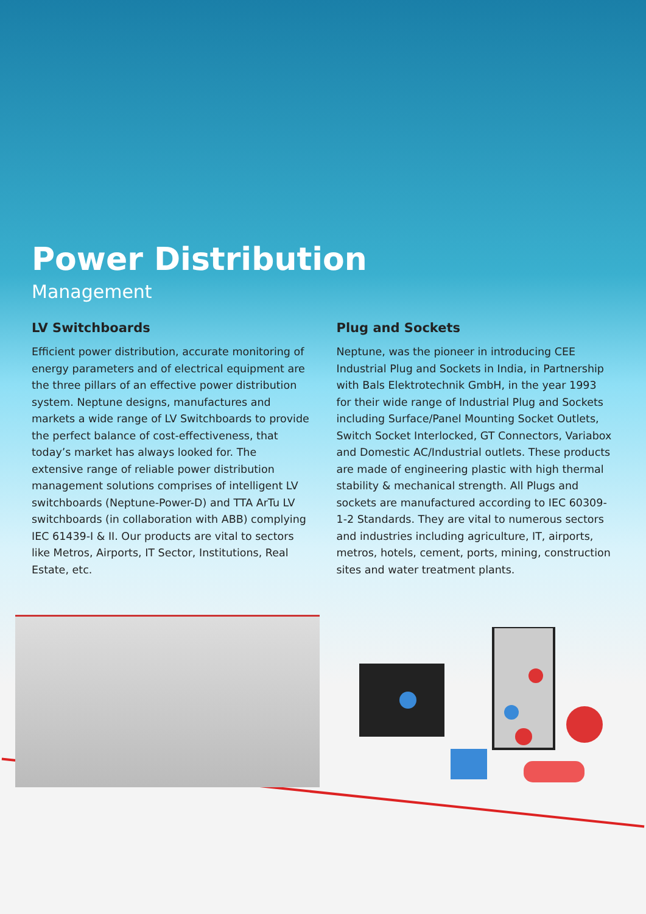Power Distribution
Management
LV Switchboards
Efficient power distribution, accurate monitoring of energy parameters and of electrical equipment are the three pillars of an effective power distribution system. Neptune designs, manufactures and markets a wide range of LV Switchboards to provide the perfect balance of cost-effectiveness, that today’s market has always looked for. The extensive range of reliable power distribution management solutions comprises of intelligent LV switchboards (Neptune-Power-D) and TTA ArTu LV switchboards (in collaboration with ABB) complying IEC 61439-I & II. Our products are vital to sectors like Metros, Airports, IT Sector, Institutions, Real Estate, etc.
Plug and Sockets
Neptune, was the pioneer in introducing CEE Industrial Plug and Sockets in India, in Partnership with Bals Elektrotechnik GmbH, in the year 1993 for their wide range of Industrial Plug and Sockets including Surface/Panel Mounting Socket Outlets, Switch Socket Interlocked, GT Connectors, Variabox and Domestic AC/Industrial outlets. These products are made of engineering plastic with high thermal stability & mechanical strength. All Plugs and sockets are manufactured according to IEC 60309-1-2 Standards. They are vital to numerous sectors and industries including agriculture, IT, airports, metros, hotels, cement, ports, mining, construction sites and water treatment plants.